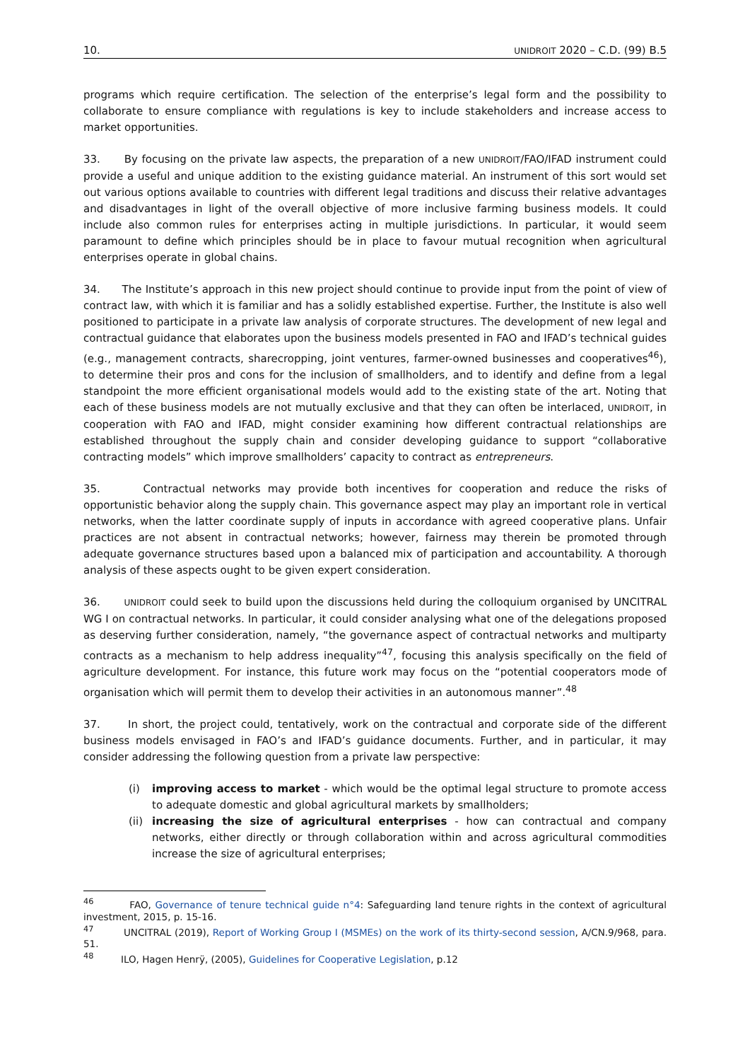10. UNIDROIT 2020 – C.D. (99) B.5
programs which require certification. The selection of the enterprise’s legal form and the possibility to collaborate to ensure compliance with regulations is key to include stakeholders and increase access to market opportunities.
33. By focusing on the private law aspects, the preparation of a new UNIDROIT/FAO/IFAD instrument could provide a useful and unique addition to the existing guidance material. An instrument of this sort would set out various options available to countries with different legal traditions and discuss their relative advantages and disadvantages in light of the overall objective of more inclusive farming business models. It could include also common rules for enterprises acting in multiple jurisdictions. In particular, it would seem paramount to define which principles should be in place to favour mutual recognition when agricultural enterprises operate in global chains.
34. The Institute’s approach in this new project should continue to provide input from the point of view of contract law, with which it is familiar and has a solidly established expertise. Further, the Institute is also well positioned to participate in a private law analysis of corporate structures. The development of new legal and contractual guidance that elaborates upon the business models presented in FAO and IFAD’s technical guides (e.g., management contracts, sharecropping, joint ventures, farmer-owned businesses and cooperatives<sup>46</sup>), to determine their pros and cons for the inclusion of smallholders, and to identify and define from a legal standpoint the more efficient organisational models would add to the existing state of the art. Noting that each of these business models are not mutually exclusive and that they can often be interlaced, UNIDROIT, in cooperation with FAO and IFAD, might consider examining how different contractual relationships are established throughout the supply chain and consider developing guidance to support “collaborative contracting models” which improve smallholders’ capacity to contract as entrepreneurs.
35. Contractual networks may provide both incentives for cooperation and reduce the risks of opportunistic behavior along the supply chain. This governance aspect may play an important role in vertical networks, when the latter coordinate supply of inputs in accordance with agreed cooperative plans. Unfair practices are not absent in contractual networks; however, fairness may therein be promoted through adequate governance structures based upon a balanced mix of participation and accountability. A thorough analysis of these aspects ought to be given expert consideration.
36. UNIDROIT could seek to build upon the discussions held during the colloquium organised by UNCITRAL WG I on contractual networks. In particular, it could consider analysing what one of the delegations proposed as deserving further consideration, namely, “the governance aspect of contractual networks and multiparty contracts as a mechanism to help address inequality”<sup>47</sup>, focusing this analysis specifically on the field of agriculture development. For instance, this future work may focus on the “potential cooperators mode of organisation which will permit them to develop their activities in an autonomous manner”.<sup>48</sup>
37. In short, the project could, tentatively, work on the contractual and corporate side of the different business models envisaged in FAO’s and IFAD’s guidance documents. Further, and in particular, it may consider addressing the following question from a private law perspective:
(i) improving access to market - which would be the optimal legal structure to promote access to adequate domestic and global agricultural markets by smallholders;
(ii) increasing the size of agricultural enterprises - how can contractual and company networks, either directly or through collaboration within and across agricultural commodities increase the size of agricultural enterprises;
<sup>46</sup> FAO, Governance of tenure technical guide n°4: Safeguarding land tenure rights in the context of agricultural investment, 2015, p. 15-16.
<sup>47</sup> UNCITRAL (2019), Report of Working Group I (MSMEs) on the work of its thirty-second session, A/CN.9/968, para. 51.
<sup>48</sup> ILO, Hagen Henrÿ, (2005), Guidelines for Cooperative Legislation, p.12